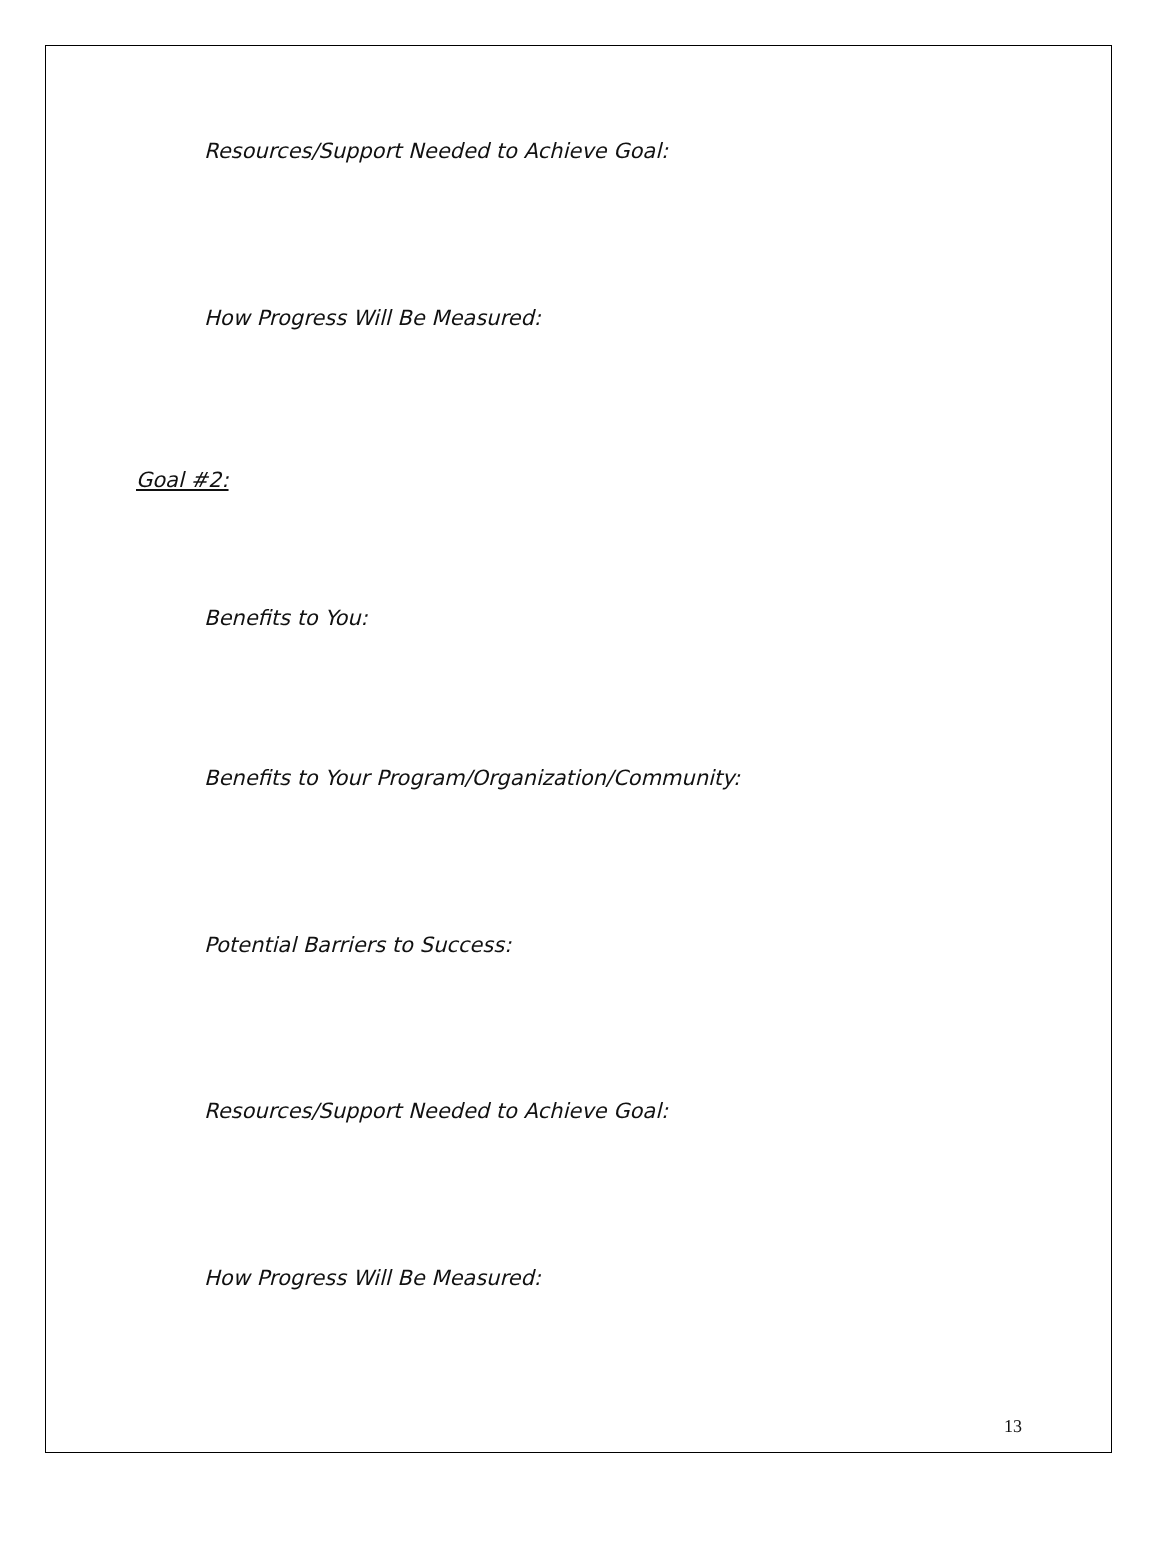Resources/Support Needed to Achieve Goal:
How Progress Will Be Measured:
Goal #2:
Benefits to You:
Benefits to Your Program/Organization/Community:
Potential Barriers to Success:
Resources/Support Needed to Achieve Goal:
How Progress Will Be Measured:
13